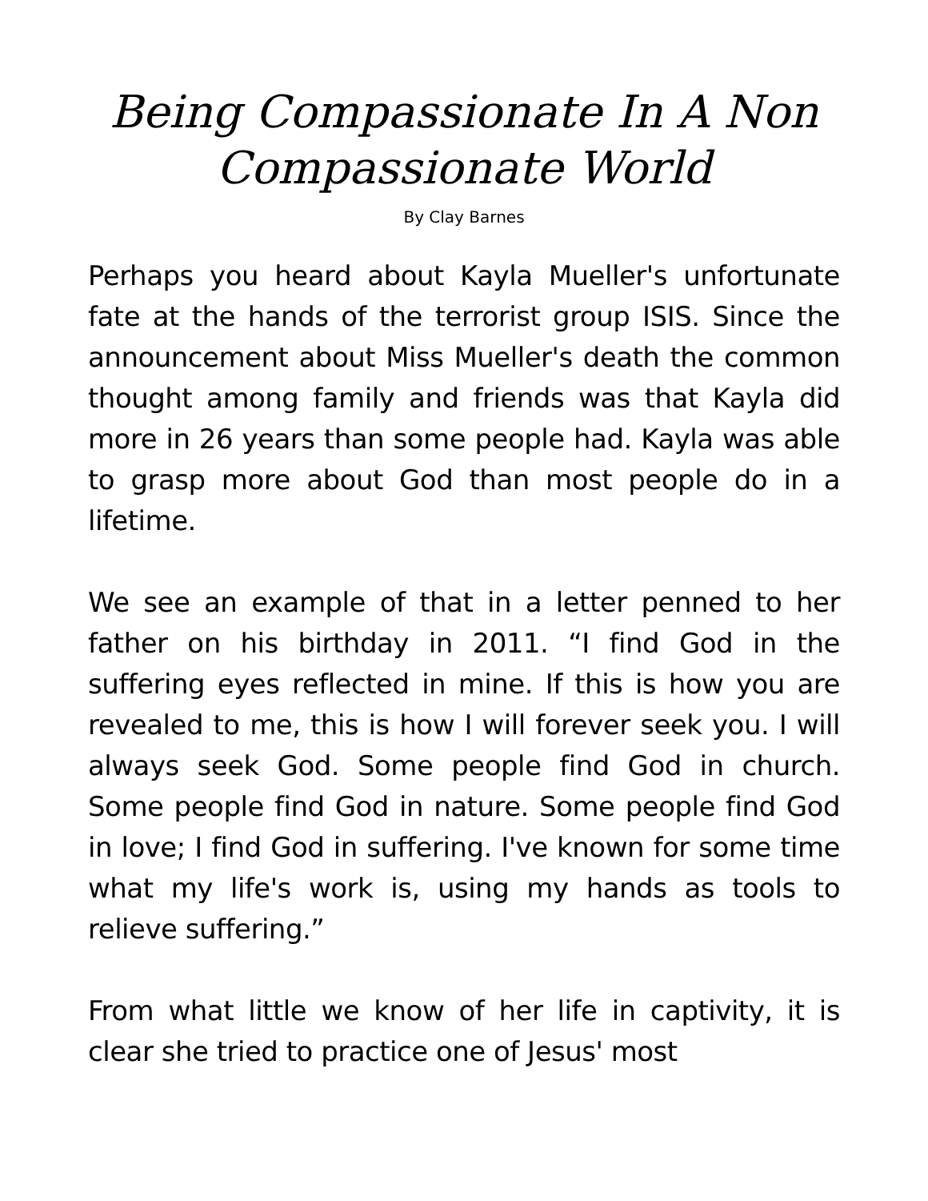Being Compassionate In A Non Compassionate World
By Clay Barnes
Perhaps you heard about Kayla Mueller's unfortunate fate at the hands of the terrorist group ISIS. Since the announcement about Miss Mueller's death the common thought among family and friends was that Kayla did more in 26 years than some people had. Kayla was able to grasp more about God than most people do in a lifetime.
We see an example of that in a letter penned to her father on his birthday in 2011. “I find God in the suffering eyes reflected in mine. If this is how you are revealed to me, this is how I will forever seek you. I will always seek God. Some people find God in church. Some people find God in nature. Some people find God in love; I find God in suffering. I've known for some time what my life's work is, using my hands as tools to relieve suffering.”
From what little we know of her life in captivity, it is clear she tried to practice one of Jesus' most